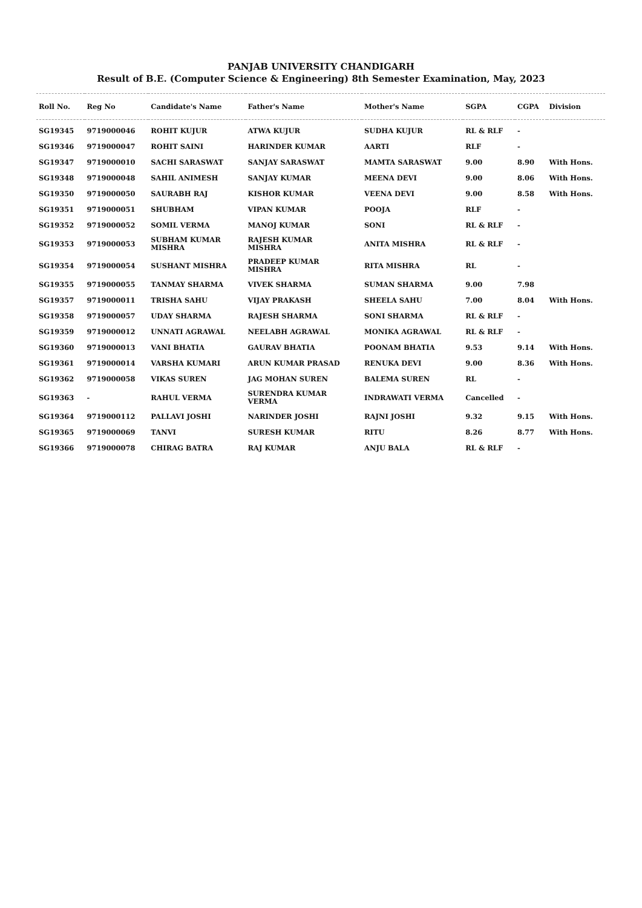PANJAB UNIVERSITY CHANDIGARH
Result of B.E. (Computer Science & Engineering) 8th Semester Examination, May, 2023
| Roll No. | Reg No | Candidate's Name | Father's Name | Mother's Name | SGPA | CGPA | Division |
| --- | --- | --- | --- | --- | --- | --- | --- |
| SG19345 | 9719000046 | ROHIT KUJUR | ATWA KUJUR | SUDHA KUJUR | RL & RLF | - | |
| SG19346 | 9719000047 | ROHIT SAINI | HARINDER KUMAR | AARTI | RLF | - | |
| SG19347 | 9719000010 | SACHI SARASWAT | SANJAY SARASWAT | MAMTA SARASWAT | 9.00 | 8.90 | With Hons. |
| SG19348 | 9719000048 | SAHIL ANIMESH | SANJAY KUMAR | MEENA DEVI | 9.00 | 8.06 | With Hons. |
| SG19350 | 9719000050 | SAURABH RAJ | KISHOR KUMAR | VEENA DEVI | 9.00 | 8.58 | With Hons. |
| SG19351 | 9719000051 | SHUBHAM | VIPAN KUMAR | POOJA | RLF | - | |
| SG19352 | 9719000052 | SOMIL VERMA | MANOJ KUMAR | SONI | RL & RLF | - | |
| SG19353 | 9719000053 | SUBHAM KUMAR MISHRA | RAJESH KUMAR MISHRA | ANITA MISHRA | RL & RLF | - | |
| SG19354 | 9719000054 | SUSHANT MISHRA | PRADEEP KUMAR MISHRA | RITA MISHRA | RL | - | |
| SG19355 | 9719000055 | TANMAY SHARMA | VIVEK SHARMA | SUMAN SHARMA | 9.00 | 7.98 | |
| SG19357 | 9719000011 | TRISHA SAHU | VIJAY PRAKASH | SHEELA SAHU | 7.00 | 8.04 | With Hons. |
| SG19358 | 9719000057 | UDAY SHARMA | RAJESH SHARMA | SONI SHARMA | RL & RLF | - | |
| SG19359 | 9719000012 | UNNATI AGRAWAL | NEELABH AGRAWAL | MONIKA AGRAWAL | RL & RLF | - | |
| SG19360 | 9719000013 | VANI BHATIA | GAURAV BHATIA | POONAM BHATIA | 9.53 | 9.14 | With Hons. |
| SG19361 | 9719000014 | VARSHA KUMARI | ARUN KUMAR PRASAD | RENUKA DEVI | 9.00 | 8.36 | With Hons. |
| SG19362 | 9719000058 | VIKAS SUREN | JAG MOHAN SUREN | BALEMA SUREN | RL | - | |
| SG19363 | - | RAHUL VERMA | SURENDRA KUMAR VERMA | INDRAWATI VERMA | Cancelled | - | |
| SG19364 | 9719000112 | PALLAVI JOSHI | NARINDER JOSHI | RAJNI JOSHI | 9.32 | 9.15 | With Hons. |
| SG19365 | 9719000069 | TANVI | SURESH KUMAR | RITU | 8.26 | 8.77 | With Hons. |
| SG19366 | 9719000078 | CHIRAG BATRA | RAJ KUMAR | ANJU BALA | RL & RLF | - | |